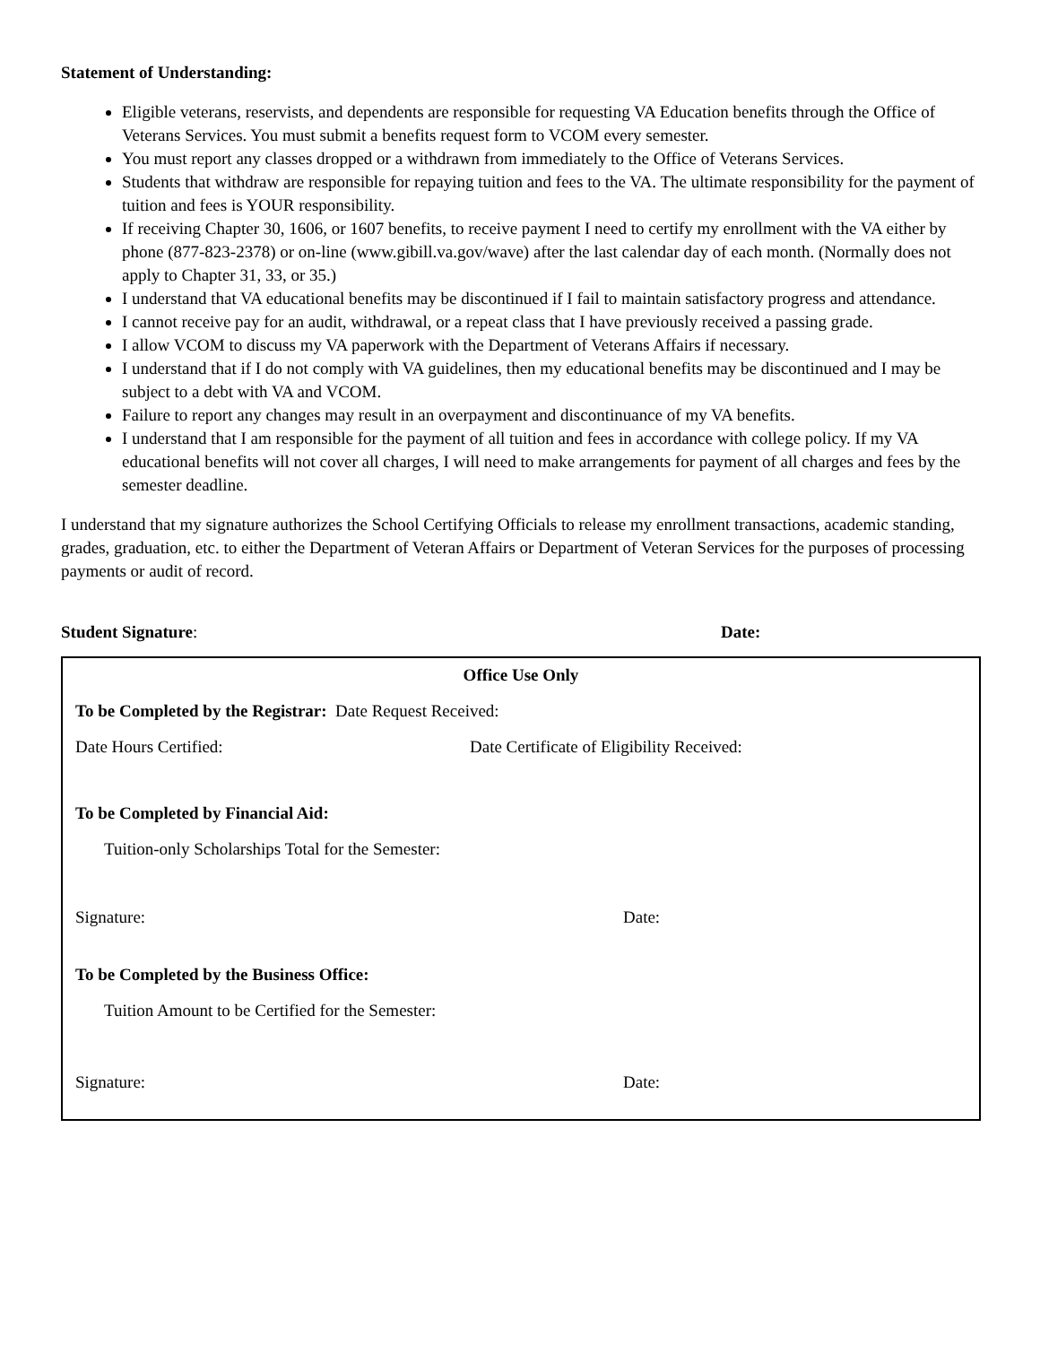Statement of Understanding:
Eligible veterans, reservists, and dependents are responsible for requesting VA Education benefits through the Office of Veterans Services. You must submit a benefits request form to VCOM every semester.
You must report any classes dropped or a withdrawn from immediately to the Office of Veterans Services.
Students that withdraw are responsible for repaying tuition and fees to the VA. The ultimate responsibility for the payment of tuition and fees is YOUR responsibility.
If receiving Chapter 30, 1606, or 1607 benefits, to receive payment I need to certify my enrollment with the VA either by phone (877-823-2378) or on-line (www.gibill.va.gov/wave) after the last calendar day of each month. (Normally does not apply to Chapter 31, 33, or 35.)
I understand that VA educational benefits may be discontinued if I fail to maintain satisfactory progress and attendance.
I cannot receive pay for an audit, withdrawal, or a repeat class that I have previously received a passing grade.
I allow VCOM to discuss my VA paperwork with the Department of Veterans Affairs if necessary.
I understand that if I do not comply with VA guidelines, then my educational benefits may be discontinued and I may be subject to a debt with VA and VCOM.
Failure to report any changes may result in an overpayment and discontinuance of my VA benefits.
I understand that I am responsible for the payment of all tuition and fees in accordance with college policy. If my VA educational benefits will not cover all charges, I will need to make arrangements for payment of all charges and fees by the semester deadline.
I understand that my signature authorizes the School Certifying Officials to release my enrollment transactions, academic standing, grades, graduation, etc. to either the Department of Veteran Affairs or Department of Veteran Services for the purposes of processing payments or audit of record.
Student Signature: Date:
Office Use Only
To be Completed by the Registrar: Date Request Received:
Date Hours Certified: Date Certificate of Eligibility Received:
To be Completed by Financial Aid:
Tuition-only Scholarships Total for the Semester:
Signature: Date:
To be Completed by the Business Office:
Tuition Amount to be Certified for the Semester:
Signature: Date: